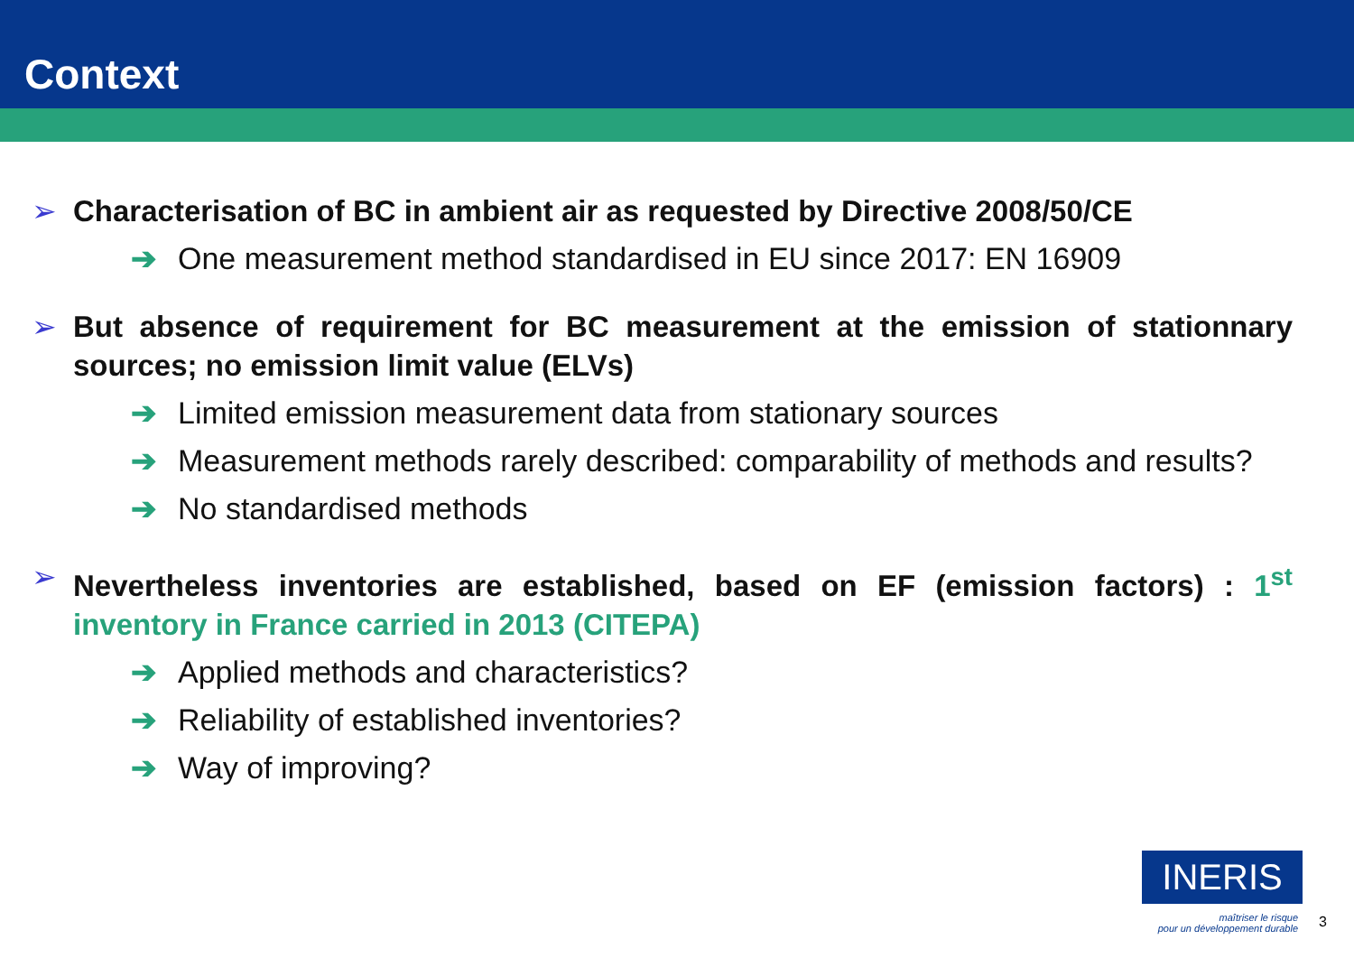Context
➢ Characterisation of BC in ambient air as requested by Directive 2008/50/CE
➔ One measurement method standardised in EU since 2017: EN 16909
➢ But absence of requirement for BC measurement at the emission of stationnary sources; no emission limit value (ELVs)
➔ Limited emission measurement data from stationary sources
➔ Measurement methods rarely described: comparability of methods and results?
➔ No standardised methods
➢ Nevertheless inventories are established, based on EF (emission factors) : 1<sup>st</sup> inventory in France carried in 2013 (CITEPA)
➔ Applied methods and characteristics?
➔ Reliability of established inventories?
➔ Way of improving?
INERIS
maîtriser le risque
pour un développement durable
3